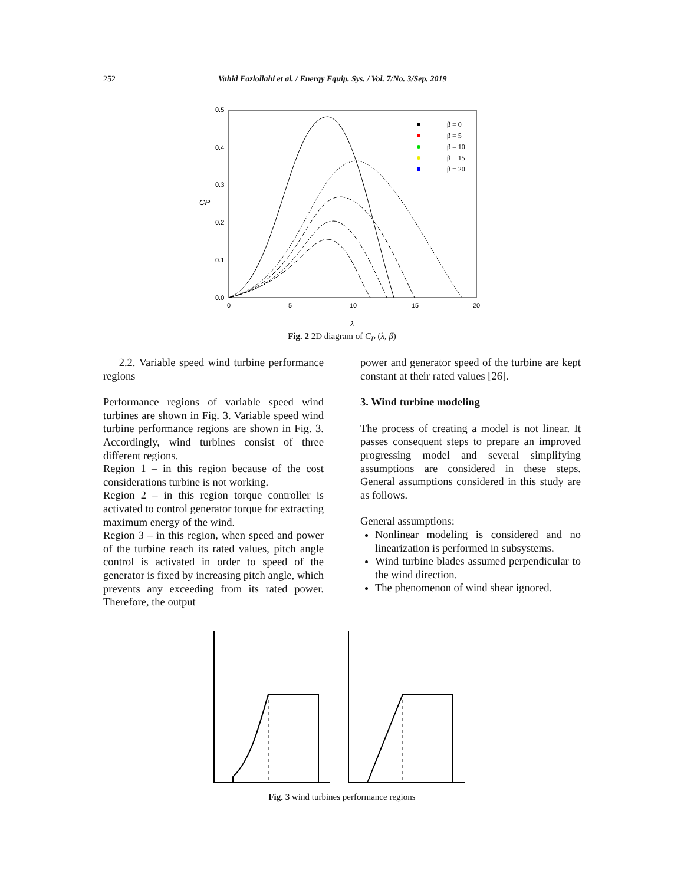252 Vahid Fazlollahi et al. / Energy Equip. Sys. / Vol. 7/No. 3/Sep. 2019
0.5
0.4
0.3
0.2
0.1
0.0
0
5
10
15
20
CP
λ
β = 0
β = 5
β = 10
β = 15
β = 20
Fig. 2 2D diagram of C<sub>P</sub> (λ, β)
2.2. Variable speed wind turbine performance regions
Performance regions of variable speed wind turbines are shown in Fig. 3. Variable speed wind turbine performance regions are shown in Fig. 3. Accordingly, wind turbines consist of three different regions.
Region 1 – in this region because of the cost considerations turbine is not working.
Region 2 – in this region torque controller is activated to control generator torque for extracting maximum energy of the wind.
Region 3 – in this region, when speed and power of the turbine reach its rated values, pitch angle control is activated in order to speed of the generator is fixed by increasing pitch angle, which prevents any exceeding from its rated power. Therefore, the output
power and generator speed of the turbine are kept constant at their rated values [26].
3. Wind turbine modeling
The process of creating a model is not linear. It passes consequent steps to prepare an improved progressing model and several simplifying assumptions are considered in these steps. General assumptions considered in this study are as follows.
General assumptions:
Nonlinear modeling is considered and no linearization is performed in subsystems.
Wind turbine blades assumed perpendicular to the wind direction.
The phenomenon of wind shear ignored.
Fig. 3 wind turbines performance regions